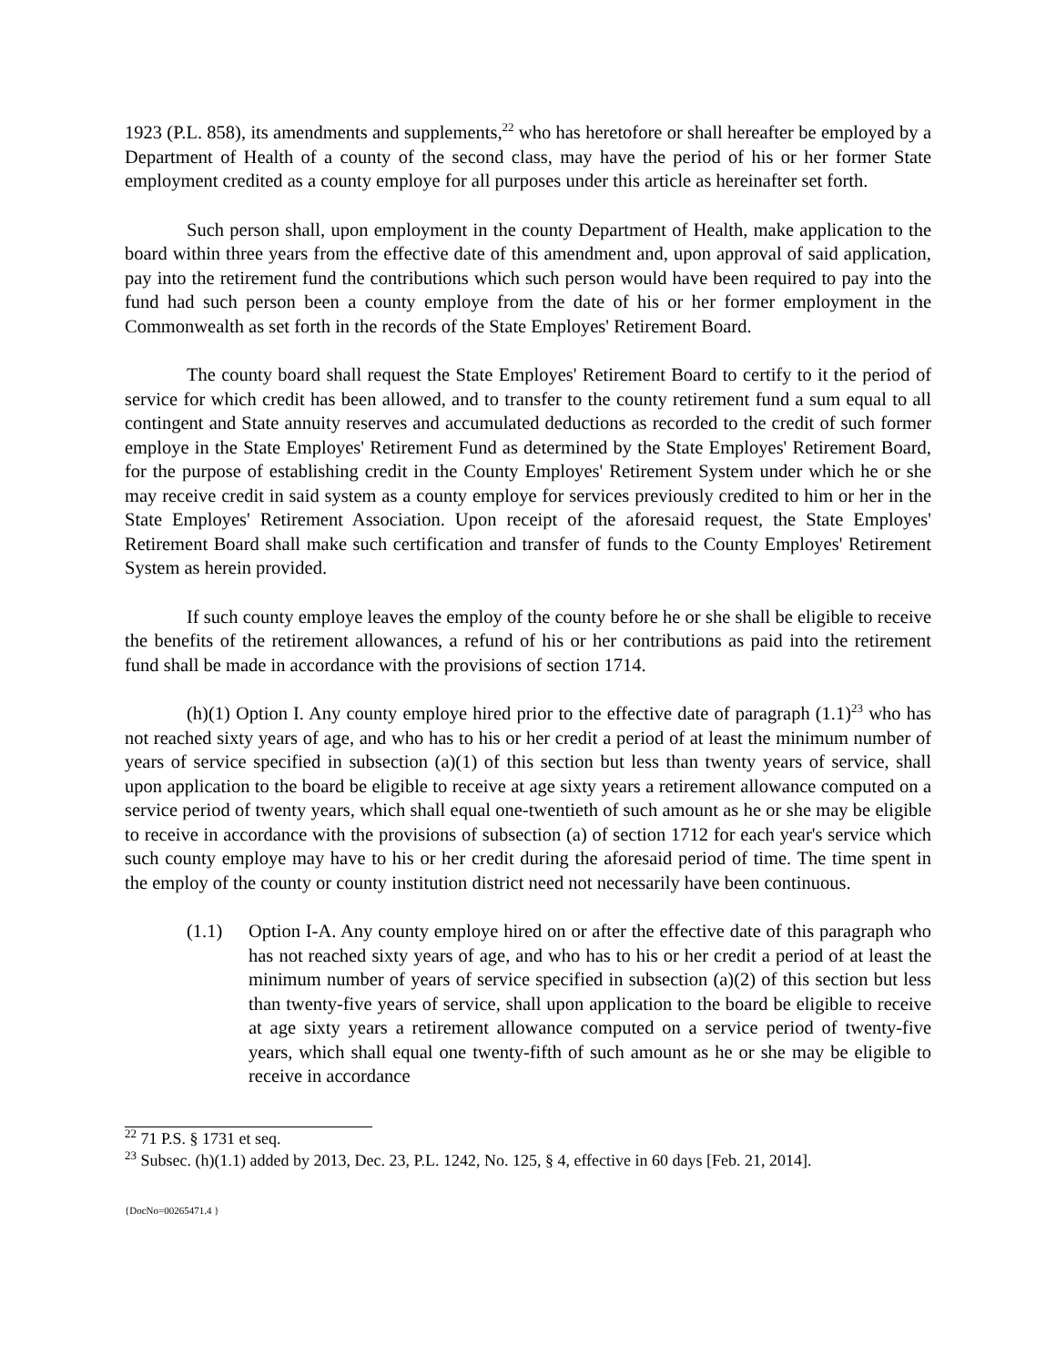1923 (P.L. 858), its amendments and supplements,<sup>22</sup> who has heretofore or shall hereafter be employed by a Department of Health of a county of the second class, may have the period of his or her former State employment credited as a county employe for all purposes under this article as hereinafter set forth.
Such person shall, upon employment in the county Department of Health, make application to the board within three years from the effective date of this amendment and, upon approval of said application, pay into the retirement fund the contributions which such person would have been required to pay into the fund had such person been a county employe from the date of his or her former employment in the Commonwealth as set forth in the records of the State Employes' Retirement Board.
The county board shall request the State Employes' Retirement Board to certify to it the period of service for which credit has been allowed, and to transfer to the county retirement fund a sum equal to all contingent and State annuity reserves and accumulated deductions as recorded to the credit of such former employe in the State Employes' Retirement Fund as determined by the State Employes' Retirement Board, for the purpose of establishing credit in the County Employes' Retirement System under which he or she may receive credit in said system as a county employe for services previously credited to him or her in the State Employes' Retirement Association. Upon receipt of the aforesaid request, the State Employes' Retirement Board shall make such certification and transfer of funds to the County Employes' Retirement System as herein provided.
If such county employe leaves the employ of the county before he or she shall be eligible to receive the benefits of the retirement allowances, a refund of his or her contributions as paid into the retirement fund shall be made in accordance with the provisions of section 1714.
(h)(1) Option I. Any county employe hired prior to the effective date of paragraph (1.1)<sup>23</sup> who has not reached sixty years of age, and who has to his or her credit a period of at least the minimum number of years of service specified in subsection (a)(1) of this section but less than twenty years of service, shall upon application to the board be eligible to receive at age sixty years a retirement allowance computed on a service period of twenty years, which shall equal one-twentieth of such amount as he or she may be eligible to receive in accordance with the provisions of subsection (a) of section 1712 for each year's service which such county employe may have to his or her credit during the aforesaid period of time. The time spent in the employ of the county or county institution district need not necessarily have been continuous.
(1.1) Option I-A. Any county employe hired on or after the effective date of this paragraph who has not reached sixty years of age, and who has to his or her credit a period of at least the minimum number of years of service specified in subsection (a)(2) of this section but less than twenty-five years of service, shall upon application to the board be eligible to receive at age sixty years a retirement allowance computed on a service period of twenty-five years, which shall equal one twenty-fifth of such amount as he or she may be eligible to receive in accordance
<sup>22</sup> 71 P.S. § 1731 et seq.
<sup>23</sup> Subsec. (h)(1.1) added by 2013, Dec. 23, P.L. 1242, No. 125, § 4, effective in 60 days [Feb. 21, 2014].
{DocNo=00265471.4 }